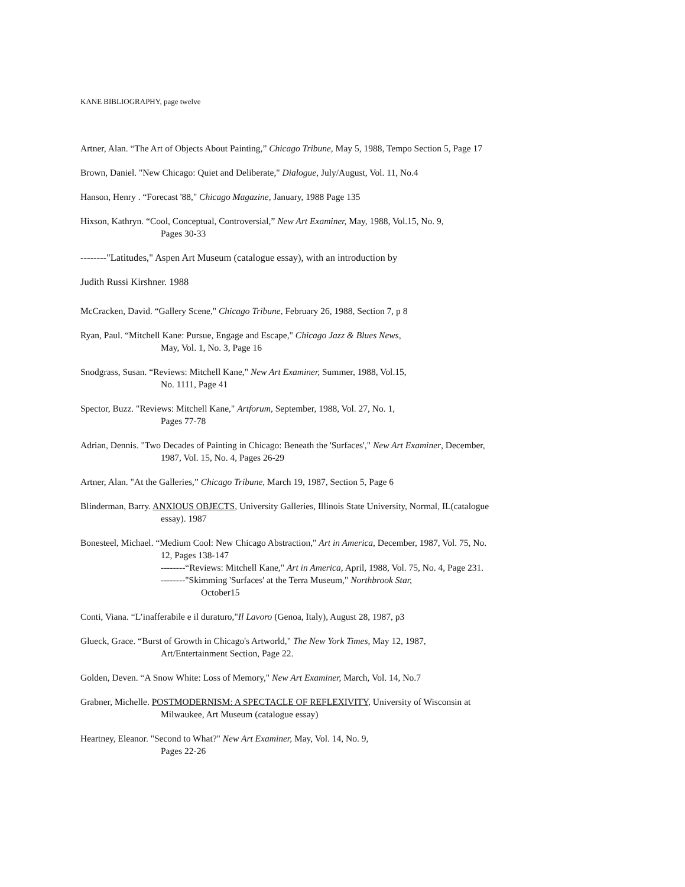KANE BIBLIOGRAPHY, page twelve
Artner, Alan. “The Art of Objects About Painting,” Chicago Tribune, May 5, 1988, Tempo Section 5, Page 17
Brown, Daniel. "New Chicago: Quiet and Deliberate," Dialogue, July/August, Vol. 11, No.4
Hanson, Henry . “Forecast '88," Chicago Magazine, January, 1988 Page 135
Hixson, Kathryn. “Cool, Conceptual, Controversial,” New Art Examiner, May, 1988, Vol.15, No. 9,
Pages 30-33
--------"Latitudes," Aspen Art Museum (catalogue essay), with an introduction by
Judith Russi Kirshner. 1988
McCracken, David. “Gallery Scene," Chicago Tribune, February 26, 1988, Section 7, p 8
Ryan, Paul. “Mitchell Kane: Pursue, Engage and Escape," Chicago Jazz & Blues News,
May, Vol. 1, No. 3, Page 16
Snodgrass, Susan. “Reviews: Mitchell Kane," New Art Examiner, Summer, 1988, Vol.15,
No. 1111, Page 41
Spector, Buzz. "Reviews: Mitchell Kane," Artforum, September, 1988, Vol. 27, No. 1,
Pages 77-78
Adrian, Dennis. "Two Decades of Painting in Chicago: Beneath the 'Surfaces'," New Art Examiner, December,
1987, Vol. 15, No. 4, Pages 26-29
Artner, Alan. "At the Galleries,” Chicago Tribune, March 19, 1987, Section 5, Page 6
Blinderman, Barry. ANXIOUS OBJECTS, University Galleries, Illinois State University, Normal, IL(catalogue
essay). 1987
Bonesteel, Michael. “Medium Cool: New Chicago Abstraction," Art in America, December, 1987, Vol. 75, No.
12, Pages 138-147
--------“Reviews: Mitchell Kane," Art in America, April, 1988, Vol. 75, No. 4, Page 231.
--------"Skimming 'Surfaces' at the Terra Museum," Northbrook Star,
October15
Conti, Viana. “L’inafferabile e il duraturo,"Il Lavoro (Genoa, Italy), August 28, 1987, p3
Glueck, Grace. “Burst of Growth in Chicago's Artworld," The New York Times, May 12, 1987,
Art/Entertainment Section, Page 22.
Golden, Deven. “A Snow White: Loss of Memory," New Art Examiner, March, Vol. 14, No.7
Grabner, Michelle. POSTMODERNISM: A SPECTACLE OF REFLEXIVITY, University of Wisconsin at
Milwaukee, Art Museum (catalogue essay)
Heartney, Eleanor. "Second to What?" New Art Examiner, May, Vol. 14, No. 9,
Pages 22-26